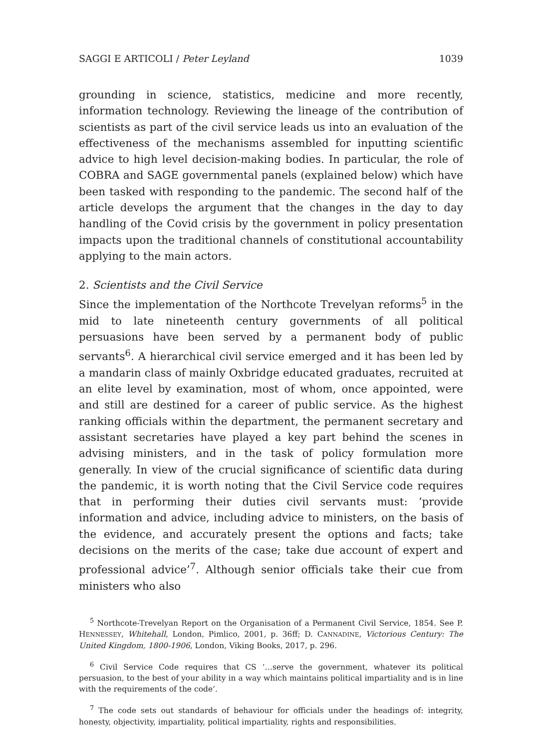SAGGI E ARTICOLI / Peter Leyland 1039
grounding in science, statistics, medicine and more recently, information technology. Reviewing the lineage of the contribution of scientists as part of the civil service leads us into an evaluation of the effectiveness of the mechanisms assembled for inputting scientific advice to high level decision-making bodies. In particular, the role of COBRA and SAGE governmental panels (explained below) which have been tasked with responding to the pandemic. The second half of the article develops the argument that the changes in the day to day handling of the Covid crisis by the government in policy presentation impacts upon the traditional channels of constitutional accountability applying to the main actors.
2. Scientists and the Civil Service
Since the implementation of the Northcote Trevelyan reforms<sup>5</sup> in the mid to late nineteenth century governments of all political persuasions have been served by a permanent body of public servants<sup>6</sup>. A hierarchical civil service emerged and it has been led by a mandarin class of mainly Oxbridge educated graduates, recruited at an elite level by examination, most of whom, once appointed, were and still are destined for a career of public service. As the highest ranking officials within the department, the permanent secretary and assistant secretaries have played a key part behind the scenes in advising ministers, and in the task of policy formulation more generally. In view of the crucial significance of scientific data during the pandemic, it is worth noting that the Civil Service code requires that in performing their duties civil servants must: ‘provide information and advice, including advice to ministers, on the basis of the evidence, and accurately present the options and facts; take decisions on the merits of the case; take due account of expert and professional advice’<sup>7</sup>. Although senior officials take their cue from ministers who also
<sup>5</sup> Northcote-Trevelyan Report on the Organisation of a Permanent Civil Service, 1854. See P. HENNESSEY, Whitehall, London, Pimlico, 2001, p. 36ff; D. CANNADINE, Victorious Century: The United Kingdom, 1800-1906, London, Viking Books, 2017, p. 296.
<sup>6</sup> Civil Service Code requires that CS ‘…serve the government, whatever its political persuasion, to the best of your ability in a way which maintains political impartiality and is in line with the requirements of the code’.
<sup>7</sup> The code sets out standards of behaviour for officials under the headings of: integrity, honesty, objectivity, impartiality, political impartiality, rights and responsibilities.